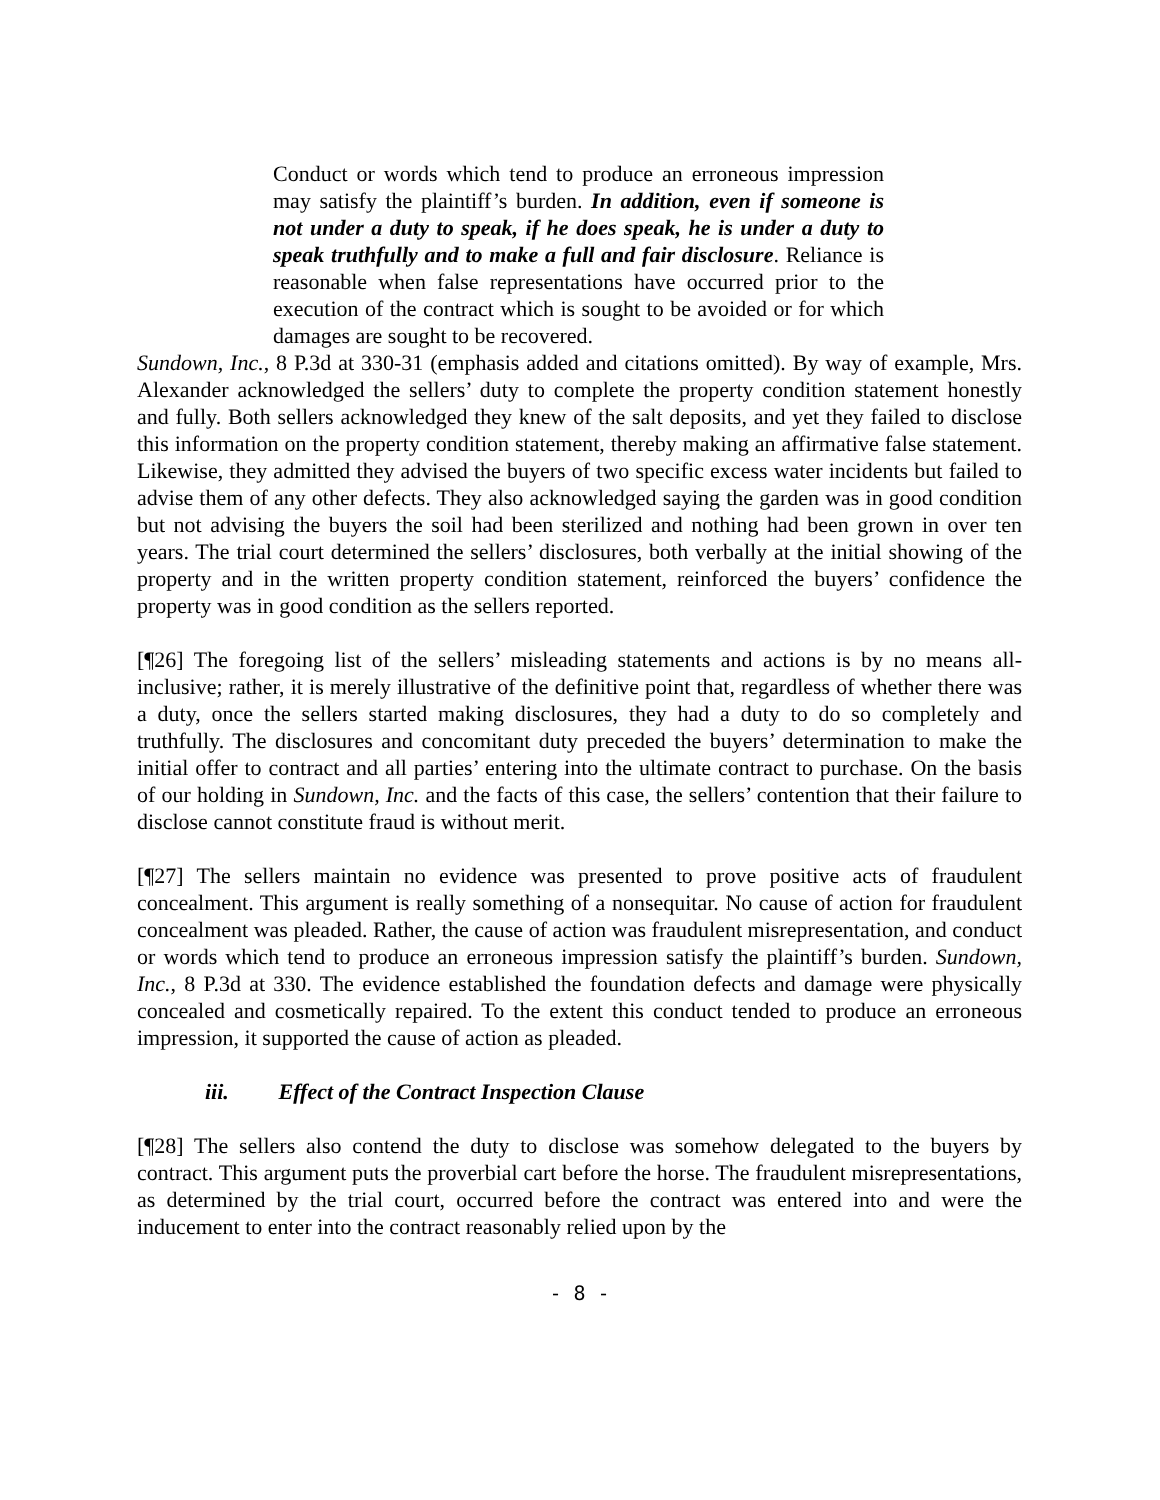Conduct or words which tend to produce an erroneous impression may satisfy the plaintiff’s burden. In addition, even if someone is not under a duty to speak, if he does speak, he is under a duty to speak truthfully and to make a full and fair disclosure. Reliance is reasonable when false representations have occurred prior to the execution of the contract which is sought to be avoided or for which damages are sought to be recovered.
Sundown, Inc., 8 P.3d at 330-31 (emphasis added and citations omitted). By way of example, Mrs. Alexander acknowledged the sellers’ duty to complete the property condition statement honestly and fully. Both sellers acknowledged they knew of the salt deposits, and yet they failed to disclose this information on the property condition statement, thereby making an affirmative false statement. Likewise, they admitted they advised the buyers of two specific excess water incidents but failed to advise them of any other defects. They also acknowledged saying the garden was in good condition but not advising the buyers the soil had been sterilized and nothing had been grown in over ten years. The trial court determined the sellers’ disclosures, both verbally at the initial showing of the property and in the written property condition statement, reinforced the buyers’ confidence the property was in good condition as the sellers reported.
[¶26] The foregoing list of the sellers’ misleading statements and actions is by no means all-inclusive; rather, it is merely illustrative of the definitive point that, regardless of whether there was a duty, once the sellers started making disclosures, they had a duty to do so completely and truthfully. The disclosures and concomitant duty preceded the buyers’ determination to make the initial offer to contract and all parties’ entering into the ultimate contract to purchase. On the basis of our holding in Sundown, Inc. and the facts of this case, the sellers’ contention that their failure to disclose cannot constitute fraud is without merit.
[¶27] The sellers maintain no evidence was presented to prove positive acts of fraudulent concealment. This argument is really something of a nonsequitar. No cause of action for fraudulent concealment was pleaded. Rather, the cause of action was fraudulent misrepresentation, and conduct or words which tend to produce an erroneous impression satisfy the plaintiff’s burden. Sundown, Inc., 8 P.3d at 330. The evidence established the foundation defects and damage were physically concealed and cosmetically repaired. To the extent this conduct tended to produce an erroneous impression, it supported the cause of action as pleaded.
iii. Effect of the Contract Inspection Clause
[¶28] The sellers also contend the duty to disclose was somehow delegated to the buyers by contract. This argument puts the proverbial cart before the horse. The fraudulent misrepresentations, as determined by the trial court, occurred before the contract was entered into and were the inducement to enter into the contract reasonably relied upon by the
- 8 -